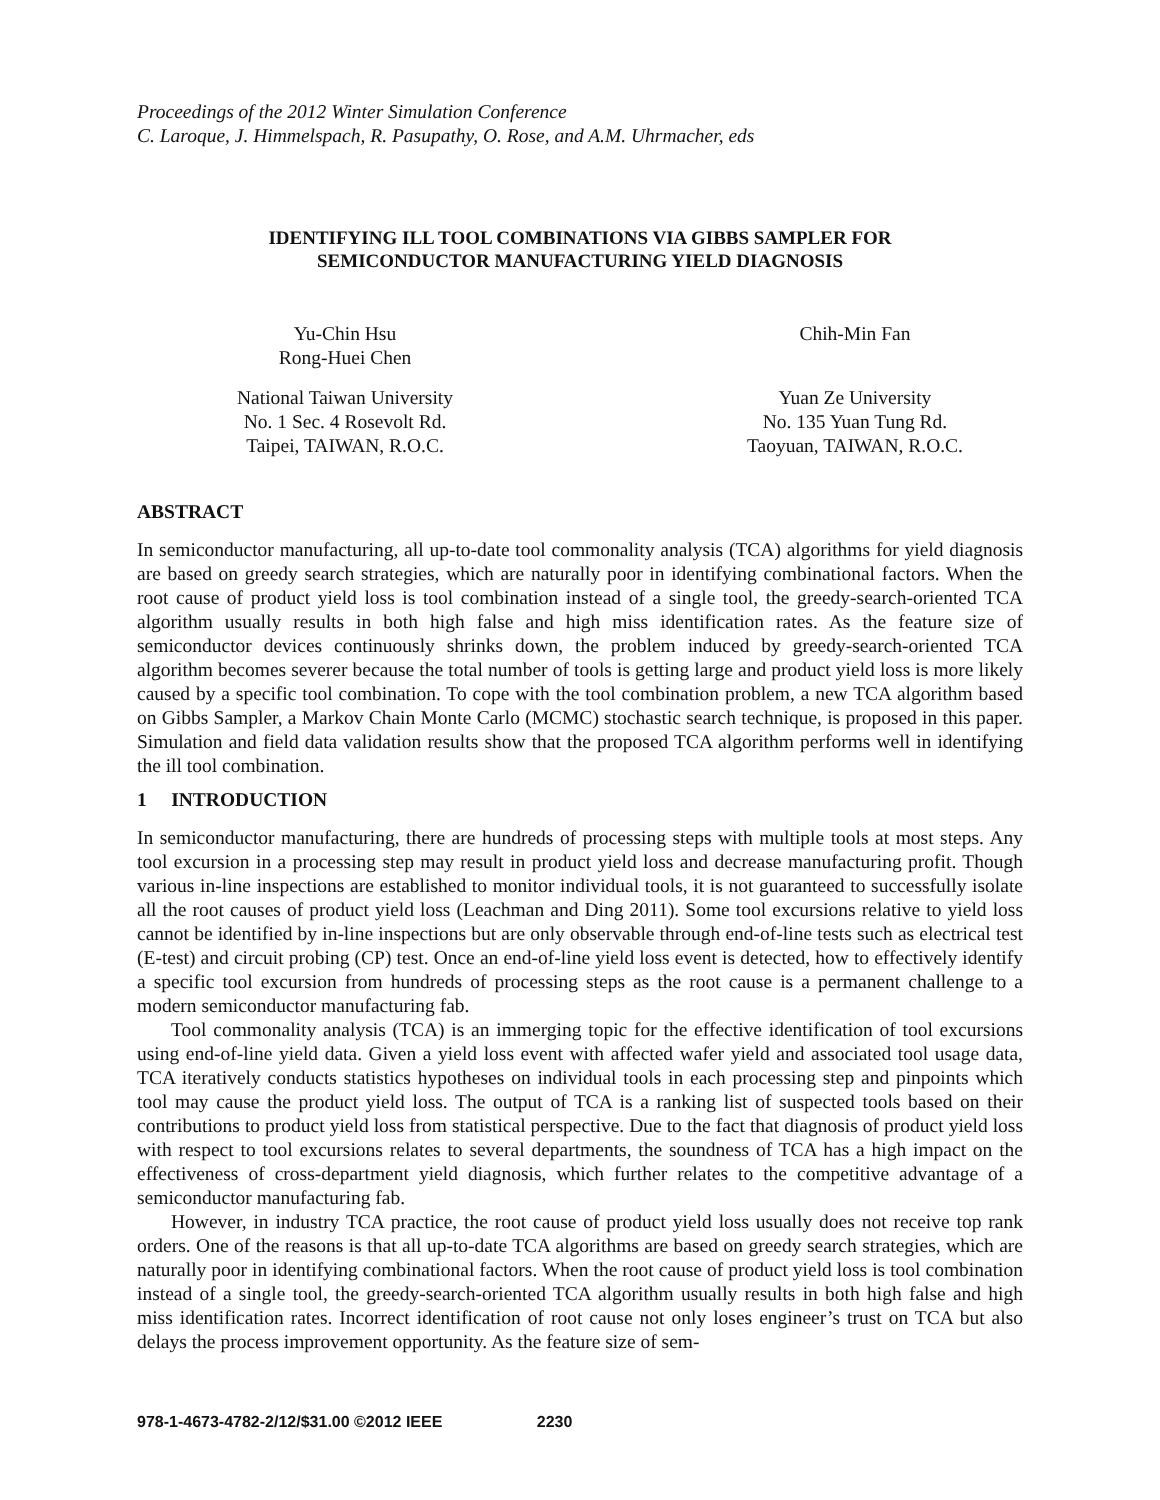Proceedings of the 2012 Winter Simulation Conference
C. Laroque, J. Himmelspach, R. Pasupathy, O. Rose, and A.M. Uhrmacher, eds
IDENTIFYING ILL TOOL COMBINATIONS VIA GIBBS SAMPLER FOR
SEMICONDUCTOR MANUFACTURING YIELD DIAGNOSIS
Yu-Chin Hsu
Rong-Huei Chen
National Taiwan University
No. 1 Sec. 4 Rosevolt Rd.
Taipei, TAIWAN, R.O.C.
Chih-Min Fan
Yuan Ze University
No. 135 Yuan Tung Rd.
Taoyuan, TAIWAN, R.O.C.
ABSTRACT
In semiconductor manufacturing, all up-to-date tool commonality analysis (TCA) algorithms for yield diagnosis are based on greedy search strategies, which are naturally poor in identifying combinational factors. When the root cause of product yield loss is tool combination instead of a single tool, the greedy-search-oriented TCA algorithm usually results in both high false and high miss identification rates. As the feature size of semiconductor devices continuously shrinks down, the problem induced by greedy-search-oriented TCA algorithm becomes severer because the total number of tools is getting large and product yield loss is more likely caused by a specific tool combination. To cope with the tool combination problem, a new TCA algorithm based on Gibbs Sampler, a Markov Chain Monte Carlo (MCMC) stochastic search technique, is proposed in this paper. Simulation and field data validation results show that the proposed TCA algorithm performs well in identifying the ill tool combination.
1 INTRODUCTION
In semiconductor manufacturing, there are hundreds of processing steps with multiple tools at most steps. Any tool excursion in a processing step may result in product yield loss and decrease manufacturing profit. Though various in-line inspections are established to monitor individual tools, it is not guaranteed to successfully isolate all the root causes of product yield loss (Leachman and Ding 2011). Some tool excursions relative to yield loss cannot be identified by in-line inspections but are only observable through end-of-line tests such as electrical test (E-test) and circuit probing (CP) test. Once an end-of-line yield loss event is detected, how to effectively identify a specific tool excursion from hundreds of processing steps as the root cause is a permanent challenge to a modern semiconductor manufacturing fab.
Tool commonality analysis (TCA) is an immerging topic for the effective identification of tool excursions using end-of-line yield data. Given a yield loss event with affected wafer yield and associated tool usage data, TCA iteratively conducts statistics hypotheses on individual tools in each processing step and pinpoints which tool may cause the product yield loss. The output of TCA is a ranking list of suspected tools based on their contributions to product yield loss from statistical perspective. Due to the fact that diagnosis of product yield loss with respect to tool excursions relates to several departments, the soundness of TCA has a high impact on the effectiveness of cross-department yield diagnosis, which further relates to the competitive advantage of a semiconductor manufacturing fab.
However, in industry TCA practice, the root cause of product yield loss usually does not receive top rank orders. One of the reasons is that all up-to-date TCA algorithms are based on greedy search strategies, which are naturally poor in identifying combinational factors. When the root cause of product yield loss is tool combination instead of a single tool, the greedy-search-oriented TCA algorithm usually results in both high false and high miss identification rates. Incorrect identification of root cause not only loses engineer’s trust on TCA but also delays the process improvement opportunity. As the feature size of sem-
978-1-4673-4782-2/12/$31.00 ©2012 IEEE 2230